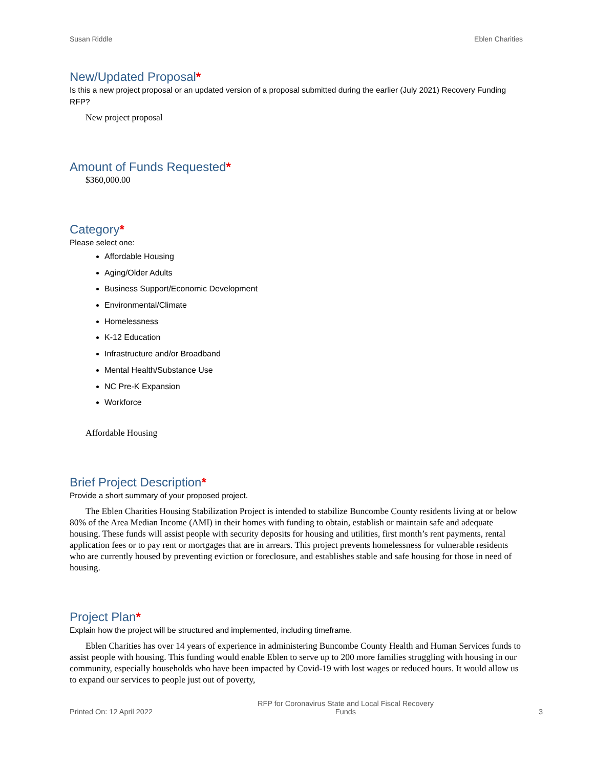Susan Riddle Eblen Charities
New/Updated Proposal*
Is this a new project proposal or an updated version of a proposal submitted during the earlier (July 2021) Recovery Funding RFP?
New project proposal
Amount of Funds Requested*
$360,000.00
Category*
Please select one:
Affordable Housing
Aging/Older Adults
Business Support/Economic Development
Environmental/Climate
Homelessness
K-12 Education
Infrastructure and/or Broadband
Mental Health/Substance Use
NC Pre-K Expansion
Workforce
Affordable Housing
Brief Project Description*
Provide a short summary of your proposed project.
The Eblen Charities Housing Stabilization Project is intended to stabilize Buncombe County residents living at or below 80% of the Area Median Income (AMI) in their homes with funding to obtain, establish or maintain safe and adequate housing. These funds will assist people with security deposits for housing and utilities, first month’s rent payments, rental application fees or to pay rent or mortgages that are in arrears. This project prevents homelessness for vulnerable residents who are currently housed by preventing eviction or foreclosure, and establishes stable and safe housing for those in need of housing.
Project Plan*
Explain how the project will be structured and implemented, including timeframe.
Eblen Charities has over 14 years of experience in administering Buncombe County Health and Human Services funds to assist people with housing. This funding would enable Eblen to serve up to 200 more families struggling with housing in our community, especially households who have been impacted by Covid-19 with lost wages or reduced hours. It would allow us to expand our services to people just out of poverty,
Printed On: 12 April 2022 RFP for Coronavirus State and Local Fiscal Recovery Funds 3